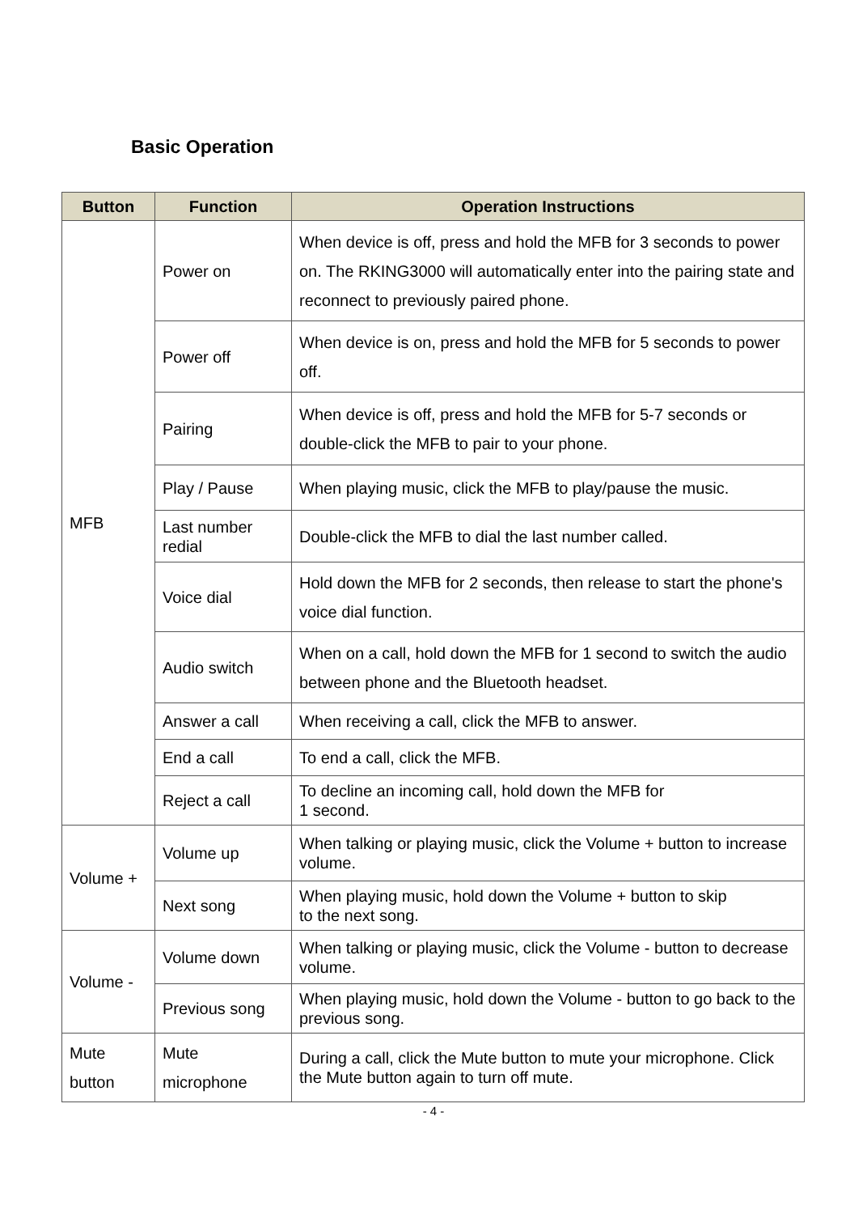Basic Operation
| Button | Function | Operation Instructions |
| --- | --- | --- |
| MFB | Power on | When device is off, press and hold the MFB for 3 seconds to power on. The RKING3000 will automatically enter into the pairing state and reconnect to previously paired phone. |
| | Power off | When device is on, press and hold the MFB for 5 seconds to power off. |
| | Pairing | When device is off, press and hold the MFB for 5-7 seconds or double-click the MFB to pair to your phone. |
| | Play / Pause | When playing music, click the MFB to play/pause the music. |
| | Last number redial | Double-click the MFB to dial the last number called. |
| | Voice dial | Hold down the MFB for 2 seconds, then release to start the phone's voice dial function. |
| | Audio switch | When on a call, hold down the MFB for 1 second to switch the audio between phone and the Bluetooth headset. |
| | Answer a call | When receiving a call, click the MFB to answer. |
| | End a call | To end a call, click the MFB. |
| | Reject a call | To decline an incoming call, hold down the MFB for 1 second. |
| Volume + | Volume up | When talking or playing music, click the Volume + button to increase volume. |
| | Next song | When playing music, hold down the Volume + button to skip to the next song. |
| Volume - | Volume down | When talking or playing music, click the Volume - button to decrease volume. |
| | Previous song | When playing music, hold down the Volume - button to go back to the previous song. |
| Mute button | Mute microphone | During a call, click the Mute button to mute your microphone. Click the Mute button again to turn off mute. |
- 4 -